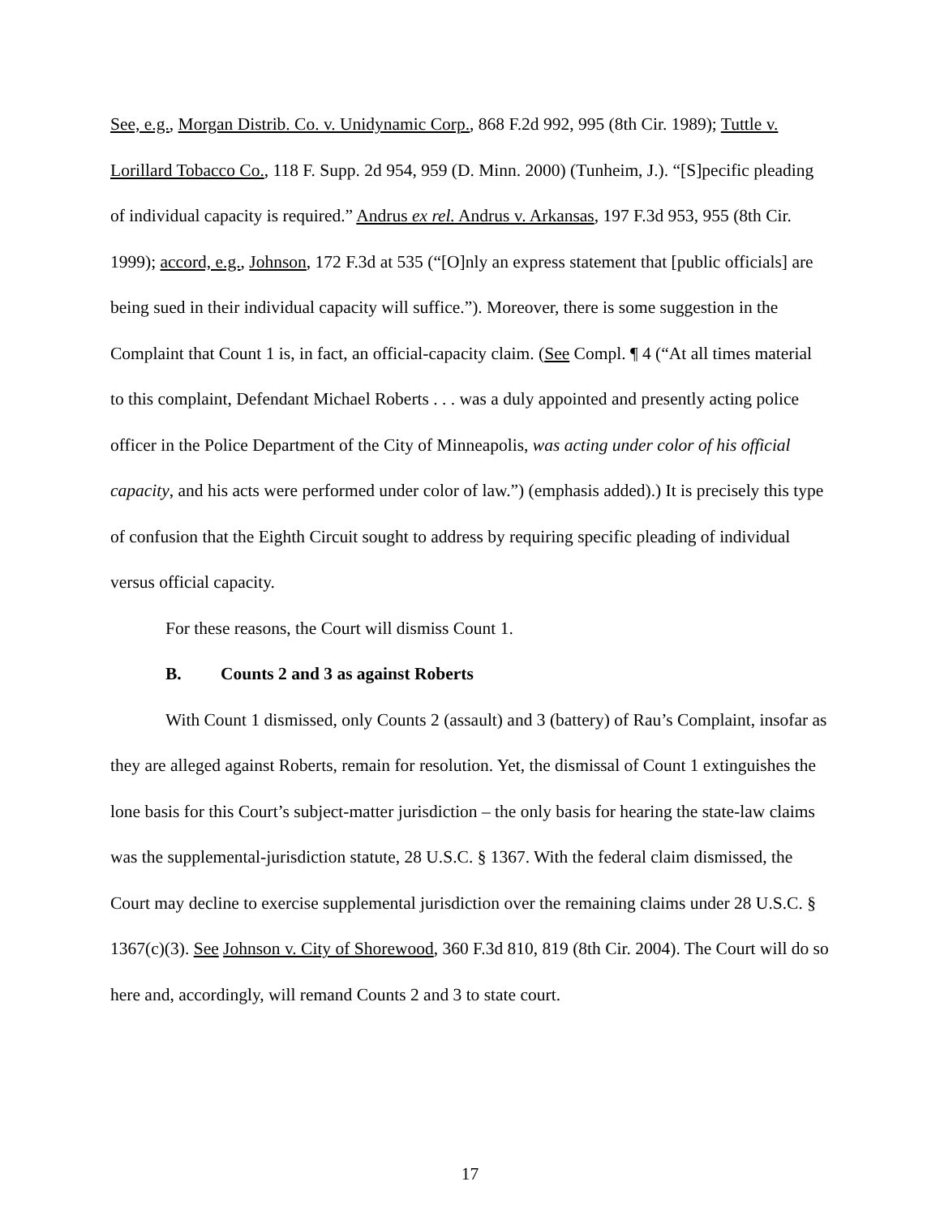See, e.g., Morgan Distrib. Co. v. Unidynamic Corp., 868 F.2d 992, 995 (8th Cir. 1989); Tuttle v. Lorillard Tobacco Co., 118 F. Supp. 2d 954, 959 (D. Minn. 2000) (Tunheim, J.). “[S]pecific pleading of individual capacity is required.” Andrus ex rel. Andrus v. Arkansas, 197 F.3d 953, 955 (8th Cir. 1999); accord, e.g., Johnson, 172 F.3d at 535 (“[O]nly an express statement that [public officials] are being sued in their individual capacity will suffice.”). Moreover, there is some suggestion in the Complaint that Count 1 is, in fact, an official-capacity claim. (See Compl. ¶ 4 (“At all times material to this complaint, Defendant Michael Roberts . . . was a duly appointed and presently acting police officer in the Police Department of the City of Minneapolis, was acting under color of his official capacity, and his acts were performed under color of law.”) (emphasis added).) It is precisely this type of confusion that the Eighth Circuit sought to address by requiring specific pleading of individual versus official capacity.
For these reasons, the Court will dismiss Count 1.
B. Counts 2 and 3 as against Roberts
With Count 1 dismissed, only Counts 2 (assault) and 3 (battery) of Rau’s Complaint, insofar as they are alleged against Roberts, remain for resolution. Yet, the dismissal of Count 1 extinguishes the lone basis for this Court’s subject-matter jurisdiction – the only basis for hearing the state-law claims was the supplemental-jurisdiction statute, 28 U.S.C. § 1367. With the federal claim dismissed, the Court may decline to exercise supplemental jurisdiction over the remaining claims under 28 U.S.C. § 1367(c)(3). See Johnson v. City of Shorewood, 360 F.3d 810, 819 (8th Cir. 2004). The Court will do so here and, accordingly, will remand Counts 2 and 3 to state court.
17